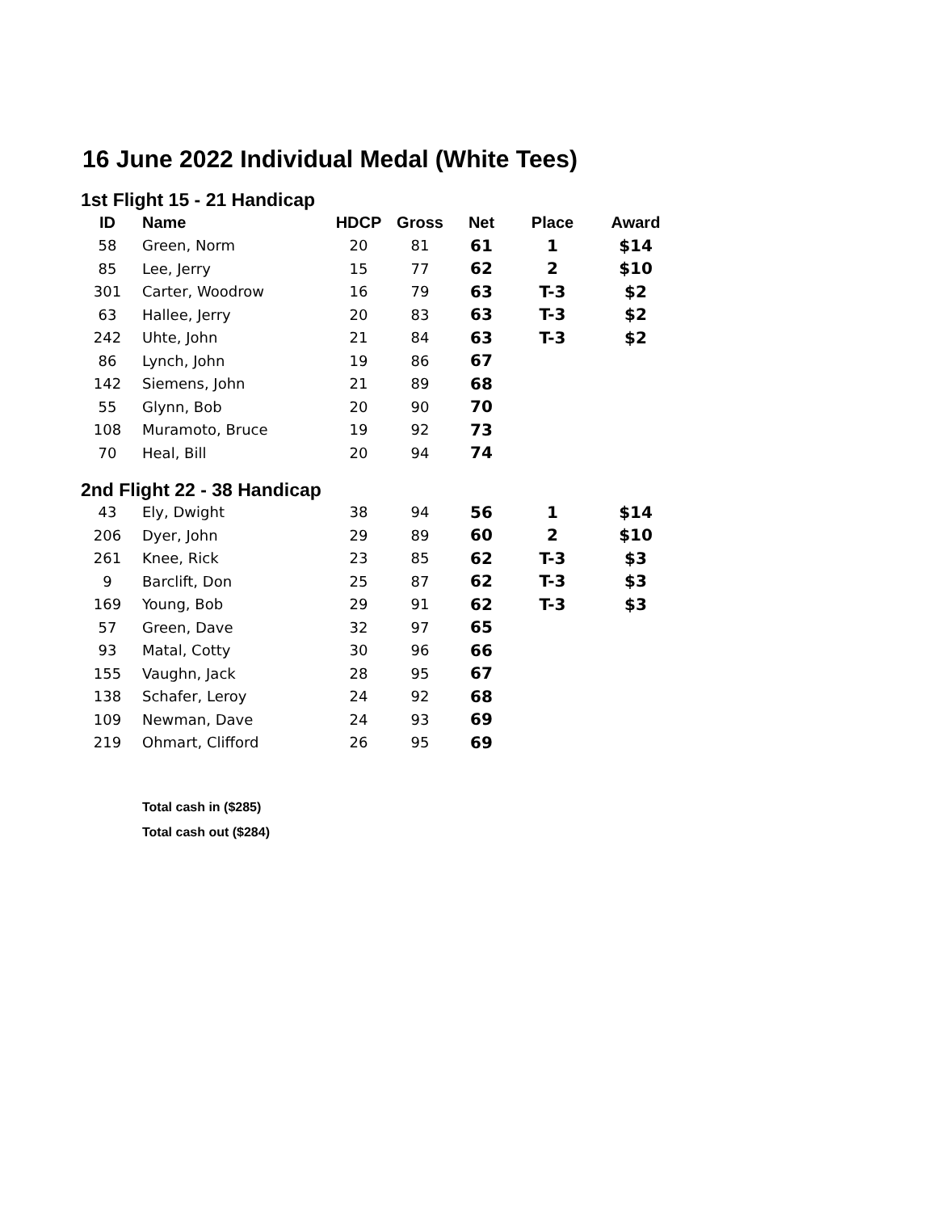16 June 2022 Individual Medal (White Tees)
1st Flight 15 - 21 Handicap
| ID | Name | HDCP | Gross | Net | Place | Award |
| --- | --- | --- | --- | --- | --- | --- |
| 58 | Green, Norm | 20 | 81 | 61 | 1 | $14 |
| 85 | Lee, Jerry | 15 | 77 | 62 | 2 | $10 |
| 301 | Carter, Woodrow | 16 | 79 | 63 | T-3 | $2 |
| 63 | Hallee, Jerry | 20 | 83 | 63 | T-3 | $2 |
| 242 | Uhte, John | 21 | 84 | 63 | T-3 | $2 |
| 86 | Lynch, John | 19 | 86 | 67 | | |
| 142 | Siemens, John | 21 | 89 | 68 | | |
| 55 | Glynn, Bob | 20 | 90 | 70 | | |
| 108 | Muramoto, Bruce | 19 | 92 | 73 | | |
| 70 | Heal, Bill | 20 | 94 | 74 | | |
2nd Flight 22 - 38 Handicap
| 43 | Ely, Dwight | 38 | 94 | 56 | 1 | $14 |
| 206 | Dyer, John | 29 | 89 | 60 | 2 | $10 |
| 261 | Knee, Rick | 23 | 85 | 62 | T-3 | $3 |
| 9 | Barclift, Don | 25 | 87 | 62 | T-3 | $3 |
| 169 | Young, Bob | 29 | 91 | 62 | T-3 | $3 |
| 57 | Green, Dave | 32 | 97 | 65 | | |
| 93 | Matal, Cotty | 30 | 96 | 66 | | |
| 155 | Vaughn, Jack | 28 | 95 | 67 | | |
| 138 | Schafer, Leroy | 24 | 92 | 68 | | |
| 109 | Newman, Dave | 24 | 93 | 69 | | |
| 219 | Ohmart, Clifford | 26 | 95 | 69 | | |
Total cash in ($285)
Total cash out ($284)